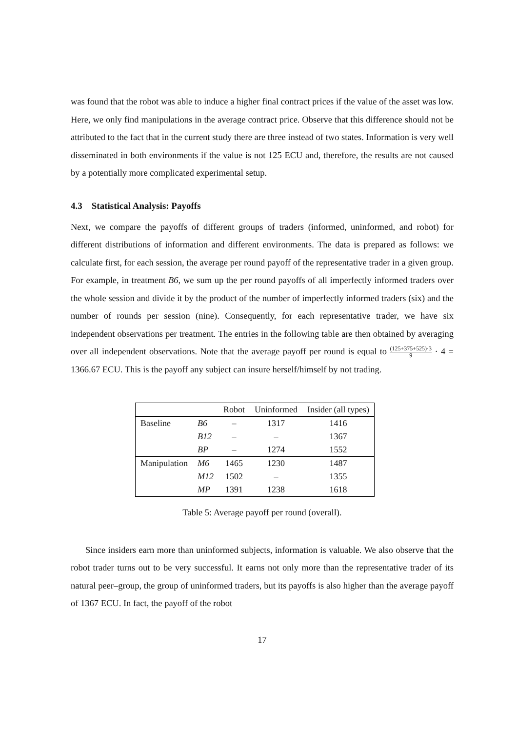was found that the robot was able to induce a higher final contract prices if the value of the asset was low. Here, we only find manipulations in the average contract price. Observe that this difference should not be attributed to the fact that in the current study there are three instead of two states. Information is very well disseminated in both environments if the value is not 125 ECU and, therefore, the results are not caused by a potentially more complicated experimental setup.
4.3 Statistical Analysis: Payoffs
Next, we compare the payoffs of different groups of traders (informed, uninformed, and robot) for different distributions of information and different environments. The data is prepared as follows: we calculate first, for each session, the average per round payoff of the representative trader in a given group. For example, in treatment B6, we sum up the per round payoffs of all imperfectly informed traders over the whole session and divide it by the product of the number of imperfectly informed traders (six) and the number of rounds per session (nine). Consequently, for each representative trader, we have six independent observations per treatment. The entries in the following table are then obtained by averaging over all independent observations. Note that the average payoff per round is equal to (125+375+525)·3 9 · 4 = 1366.67 ECU. This is the payoff any subject can insure herself/himself by not trading.
| | | Robot | Uninformed | Insider (all types) |
| --- | --- | --- | --- | --- |
| Baseline | B6 | – | 1317 | 1416 |
| | B12 | – | – | 1367 |
| | BP | – | 1274 | 1552 |
| Manipulation | M6 | 1465 | 1230 | 1487 |
| | M12 | 1502 | – | 1355 |
| | MP | 1391 | 1238 | 1618 |
Table 5: Average payoff per round (overall).
Since insiders earn more than uninformed subjects, information is valuable. We also observe that the robot trader turns out to be very successful. It earns not only more than the representative trader of its natural peer–group, the group of uninformed traders, but its payoffs is also higher than the average payoff of 1367 ECU. In fact, the payoff of the robot
17